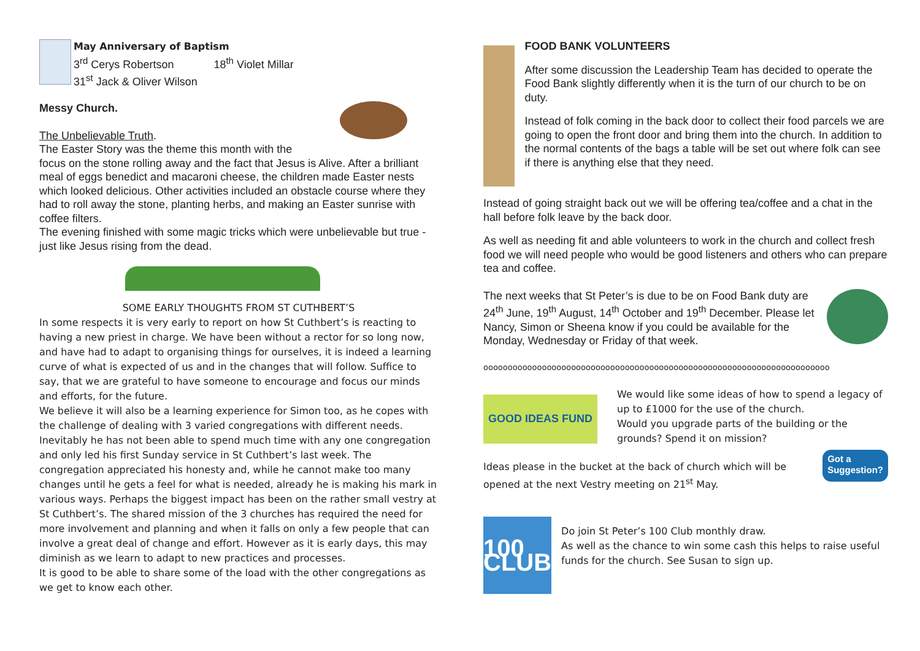May Anniversary of Baptism
3<sup>rd</sup> Cerys Robertson 18<sup>th</sup> Violet Millar
31<sup>st</sup> Jack & Oliver Wilson
Messy Church.
The Unbelievable Truth.
The Easter Story was the theme this month with the
focus on the stone rolling away and the fact that Jesus is Alive. After a brilliant meal of eggs benedict and macaroni cheese, the children made Easter nests which looked delicious. Other activities included an obstacle course where they had to roll away the stone, planting herbs, and making an Easter sunrise with coffee filters.
The evening finished with some magic tricks which were unbelievable but true - just like Jesus rising from the dead.
SOME EARLY THOUGHTS FROM ST CUTHBERT’S
In some respects it is very early to report on how St Cuthbert’s is reacting to having a new priest in charge. We have been without a rector for so long now, and have had to adapt to organising things for ourselves, it is indeed a learning curve of what is expected of us and in the changes that will follow. Suffice to say, that we are grateful to have someone to encourage and focus our minds and efforts, for the future.
We believe it will also be a learning experience for Simon too, as he copes with the challenge of dealing with 3 varied congregations with different needs. Inevitably he has not been able to spend much time with any one congregation and only led his first Sunday service in St Cuthbert’s last week. The congregation appreciated his honesty and, while he cannot make too many changes until he gets a feel for what is needed, already he is making his mark in various ways. Perhaps the biggest impact has been on the rather small vestry at St Cuthbert’s. The shared mission of the 3 churches has required the need for more involvement and planning and when it falls on only a few people that can involve a great deal of change and effort. However as it is early days, this may diminish as we learn to adapt to new practices and processes.
It is good to be able to share some of the load with the other congregations as we get to know each other.
FOOD BANK VOLUNTEERS
After some discussion the Leadership Team has decided to operate the Food Bank slightly differently when it is the turn of our church to be on duty.
Instead of folk coming in the back door to collect their food parcels we are going to open the front door and bring them into the church. In addition to the normal contents of the bags a table will be set out where folk can see if there is anything else that they need.
Instead of going straight back out we will be offering tea/coffee and a chat in the hall before folk leave by the back door.
As well as needing fit and able volunteers to work in the church and collect fresh food we will need people who would be good listeners and others who can prepare tea and coffee.
The next weeks that St Peter’s is due to be on Food Bank duty are 24<sup>th</sup> June, 19<sup>th</sup> August, 14<sup>th</sup> October and 19<sup>th</sup> December. Please let Nancy, Simon or Sheena know if you could be available for the Monday, Wednesday or Friday of that week.
ooooooooooooooooooooooooooooooooooooooooooooooooooooooooooooooooooooooo
GOOD IDEAS FUND
We would like some ideas of how to spend a legacy of up to £1000 for the use of the church.
Would you upgrade parts of the building or the grounds? Spend it on mission?
Ideas please in the bucket at the back of church which will be opened at the next Vestry meeting on 21<sup>st</sup> May.
Got a
Suggestion?
100 CLUB
Do join St Peter’s 100 Club monthly draw.
As well as the chance to win some cash this helps to raise useful funds for the church. See Susan to sign up.